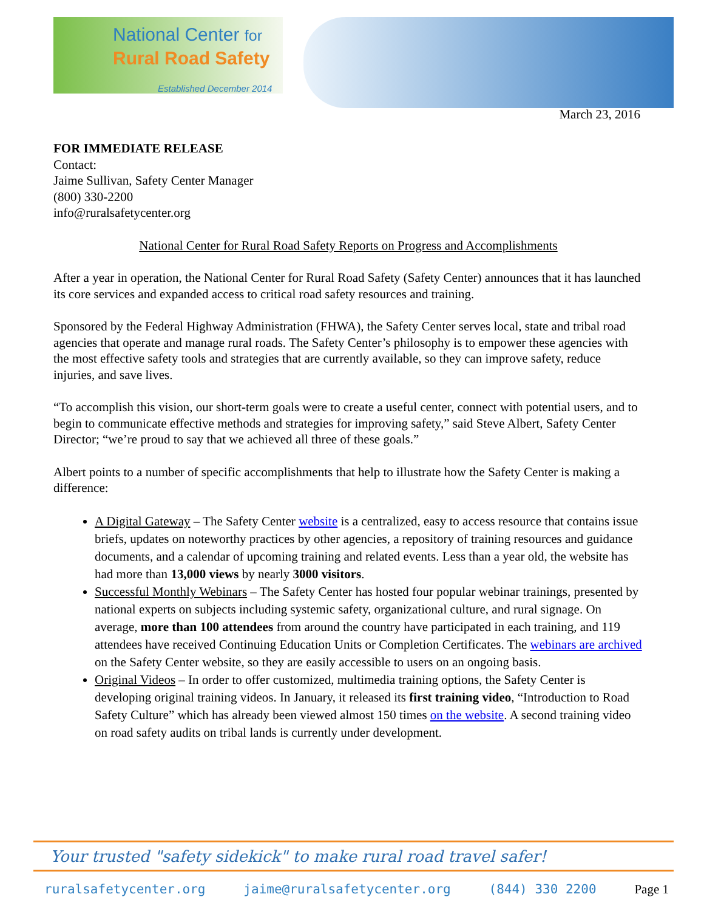National Center for
Rural Road Safety
Established December 2014
March 23, 2016
FOR IMMEDIATE RELEASE
Contact:
Jaime Sullivan, Safety Center Manager
(800) 330-2200
info@ruralsafetycenter.org
National Center for Rural Road Safety Reports on Progress and Accomplishments
After a year in operation, the National Center for Rural Road Safety (Safety Center) announces that it has launched its core services and expanded access to critical road safety resources and training.
Sponsored by the Federal Highway Administration (FHWA), the Safety Center serves local, state and tribal road agencies that operate and manage rural roads. The Safety Center’s philosophy is to empower these agencies with the most effective safety tools and strategies that are currently available, so they can improve safety, reduce injuries, and save lives.
“To accomplish this vision, our short-term goals were to create a useful center, connect with potential users, and to begin to communicate effective methods and strategies for improving safety,” said Steve Albert, Safety Center Director; “we’re proud to say that we achieved all three of these goals.”
Albert points to a number of specific accomplishments that help to illustrate how the Safety Center is making a difference:
A Digital Gateway – The Safety Center website is a centralized, easy to access resource that contains issue briefs, updates on noteworthy practices by other agencies, a repository of training resources and guidance documents, and a calendar of upcoming training and related events. Less than a year old, the website has had more than 13,000 views by nearly 3000 visitors.
Successful Monthly Webinars – The Safety Center has hosted four popular webinar trainings, presented by national experts on subjects including systemic safety, organizational culture, and rural signage. On average, more than 100 attendees from around the country have participated in each training, and 119 attendees have received Continuing Education Units or Completion Certificates. The webinars are archived on the Safety Center website, so they are easily accessible to users on an ongoing basis.
Original Videos – In order to offer customized, multimedia training options, the Safety Center is developing original training videos. In January, it released its first training video, “Introduction to Road Safety Culture” which has already been viewed almost 150 times on the website. A second training video on road safety audits on tribal lands is currently under development.
Your trusted "safety sidekick" to make rural road travel safer!
ruralsafetycenter.org jaime@ruralsafetycenter.org (844) 330 2200 Page 1